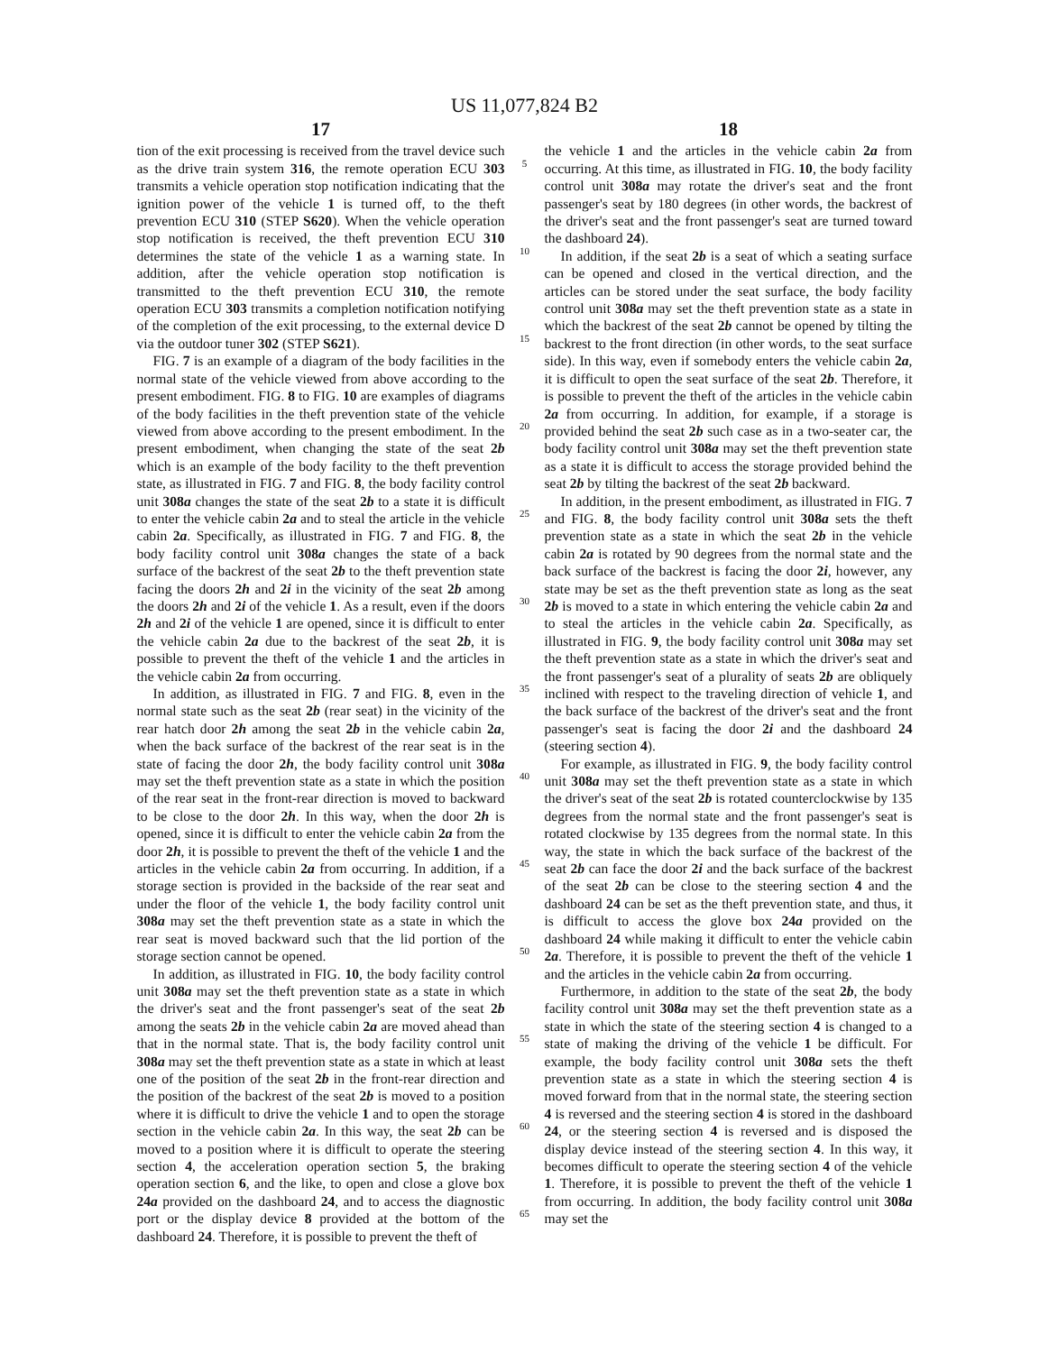US 11,077,824 B2
17
tion of the exit processing is received from the travel device such as the drive train system 316, the remote operation ECU 303 transmits a vehicle operation stop notification indicating that the ignition power of the vehicle 1 is turned off, to the theft prevention ECU 310 (STEP S620). When the vehicle operation stop notification is received, the theft prevention ECU 310 determines the state of the vehicle 1 as a warning state. In addition, after the vehicle operation stop notification is transmitted to the theft prevention ECU 310, the remote operation ECU 303 transmits a completion notification notifying of the completion of the exit processing, to the external device D via the outdoor tuner 302 (STEP S621).
FIG. 7 is an example of a diagram of the body facilities in the normal state of the vehicle viewed from above according to the present embodiment. FIG. 8 to FIG. 10 are examples of diagrams of the body facilities in the theft prevention state of the vehicle viewed from above according to the present embodiment. In the present embodiment, when changing the state of the seat 2b which is an example of the body facility to the theft prevention state, as illustrated in FIG. 7 and FIG. 8, the body facility control unit 308a changes the state of the seat 2b to a state it is difficult to enter the vehicle cabin 2a and to steal the article in the vehicle cabin 2a. Specifically, as illustrated in FIG. 7 and FIG. 8, the body facility control unit 308a changes the state of a back surface of the backrest of the seat 2b to the theft prevention state facing the doors 2h and 2i in the vicinity of the seat 2b among the doors 2h and 2i of the vehicle 1. As a result, even if the doors 2h and 2i of the vehicle 1 are opened, since it is difficult to enter the vehicle cabin 2a due to the backrest of the seat 2b, it is possible to prevent the theft of the vehicle 1 and the articles in the vehicle cabin 2a from occurring.
In addition, as illustrated in FIG. 7 and FIG. 8, even in the normal state such as the seat 2b (rear seat) in the vicinity of the rear hatch door 2h among the seat 2b in the vehicle cabin 2a, when the back surface of the backrest of the rear seat is in the state of facing the door 2h, the body facility control unit 308a may set the theft prevention state as a state in which the position of the rear seat in the front-rear direction is moved to backward to be close to the door 2h. In this way, when the door 2h is opened, since it is difficult to enter the vehicle cabin 2a from the door 2h, it is possible to prevent the theft of the vehicle 1 and the articles in the vehicle cabin 2a from occurring. In addition, if a storage section is provided in the backside of the rear seat and under the floor of the vehicle 1, the body facility control unit 308a may set the theft prevention state as a state in which the rear seat is moved backward such that the lid portion of the storage section cannot be opened.
In addition, as illustrated in FIG. 10, the body facility control unit 308a may set the theft prevention state as a state in which the driver's seat and the front passenger's seat of the seat 2b among the seats 2b in the vehicle cabin 2a are moved ahead than that in the normal state. That is, the body facility control unit 308a may set the theft prevention state as a state in which at least one of the position of the seat 2b in the front-rear direction and the position of the backrest of the seat 2b is moved to a position where it is difficult to drive the vehicle 1 and to open the storage section in the vehicle cabin 2a. In this way, the seat 2b can be moved to a position where it is difficult to operate the steering section 4, the acceleration operation section 5, the braking operation section 6, and the like, to open and close a glove box 24a provided on the dashboard 24, and to access the diagnostic port or the display device 8 provided at the bottom of the dashboard 24. Therefore, it is possible to prevent the theft of
5
10
15
20
25
30
35
40
45
50
55
60
65
18
the vehicle 1 and the articles in the vehicle cabin 2a from occurring. At this time, as illustrated in FIG. 10, the body facility control unit 308a may rotate the driver's seat and the front passenger's seat by 180 degrees (in other words, the backrest of the driver's seat and the front passenger's seat are turned toward the dashboard 24).
In addition, if the seat 2b is a seat of which a seating surface can be opened and closed in the vertical direction, and the articles can be stored under the seat surface, the body facility control unit 308a may set the theft prevention state as a state in which the backrest of the seat 2b cannot be opened by tilting the backrest to the front direction (in other words, to the seat surface side). In this way, even if somebody enters the vehicle cabin 2a, it is difficult to open the seat surface of the seat 2b. Therefore, it is possible to prevent the theft of the articles in the vehicle cabin 2a from occurring. In addition, for example, if a storage is provided behind the seat 2b such case as in a two-seater car, the body facility control unit 308a may set the theft prevention state as a state it is difficult to access the storage provided behind the seat 2b by tilting the backrest of the seat 2b backward.
In addition, in the present embodiment, as illustrated in FIG. 7 and FIG. 8, the body facility control unit 308a sets the theft prevention state as a state in which the seat 2b in the vehicle cabin 2a is rotated by 90 degrees from the normal state and the back surface of the backrest is facing the door 2i, however, any state may be set as the theft prevention state as long as the seat 2b is moved to a state in which entering the vehicle cabin 2a and to steal the articles in the vehicle cabin 2a. Specifically, as illustrated in FIG. 9, the body facility control unit 308a may set the theft prevention state as a state in which the driver's seat and the front passenger's seat of a plurality of seats 2b are obliquely inclined with respect to the traveling direction of vehicle 1, and the back surface of the backrest of the driver's seat and the front passenger's seat is facing the door 2i and the dashboard 24 (steering section 4).
For example, as illustrated in FIG. 9, the body facility control unit 308a may set the theft prevention state as a state in which the driver's seat of the seat 2b is rotated counterclockwise by 135 degrees from the normal state and the front passenger's seat is rotated clockwise by 135 degrees from the normal state. In this way, the state in which the back surface of the backrest of the seat 2b can face the door 2i and the back surface of the backrest of the seat 2b can be close to the steering section 4 and the dashboard 24 can be set as the theft prevention state, and thus, it is difficult to access the glove box 24a provided on the dashboard 24 while making it difficult to enter the vehicle cabin 2a. Therefore, it is possible to prevent the theft of the vehicle 1 and the articles in the vehicle cabin 2a from occurring.
Furthermore, in addition to the state of the seat 2b, the body facility control unit 308a may set the theft prevention state as a state in which the state of the steering section 4 is changed to a state of making the driving of the vehicle 1 be difficult. For example, the body facility control unit 308a sets the theft prevention state as a state in which the steering section 4 is moved forward from that in the normal state, the steering section 4 is reversed and the steering section 4 is stored in the dashboard 24, or the steering section 4 is reversed and is disposed the display device instead of the steering section 4. In this way, it becomes difficult to operate the steering section 4 of the vehicle 1. Therefore, it is possible to prevent the theft of the vehicle 1 from occurring. In addition, the body facility control unit 308a may set the